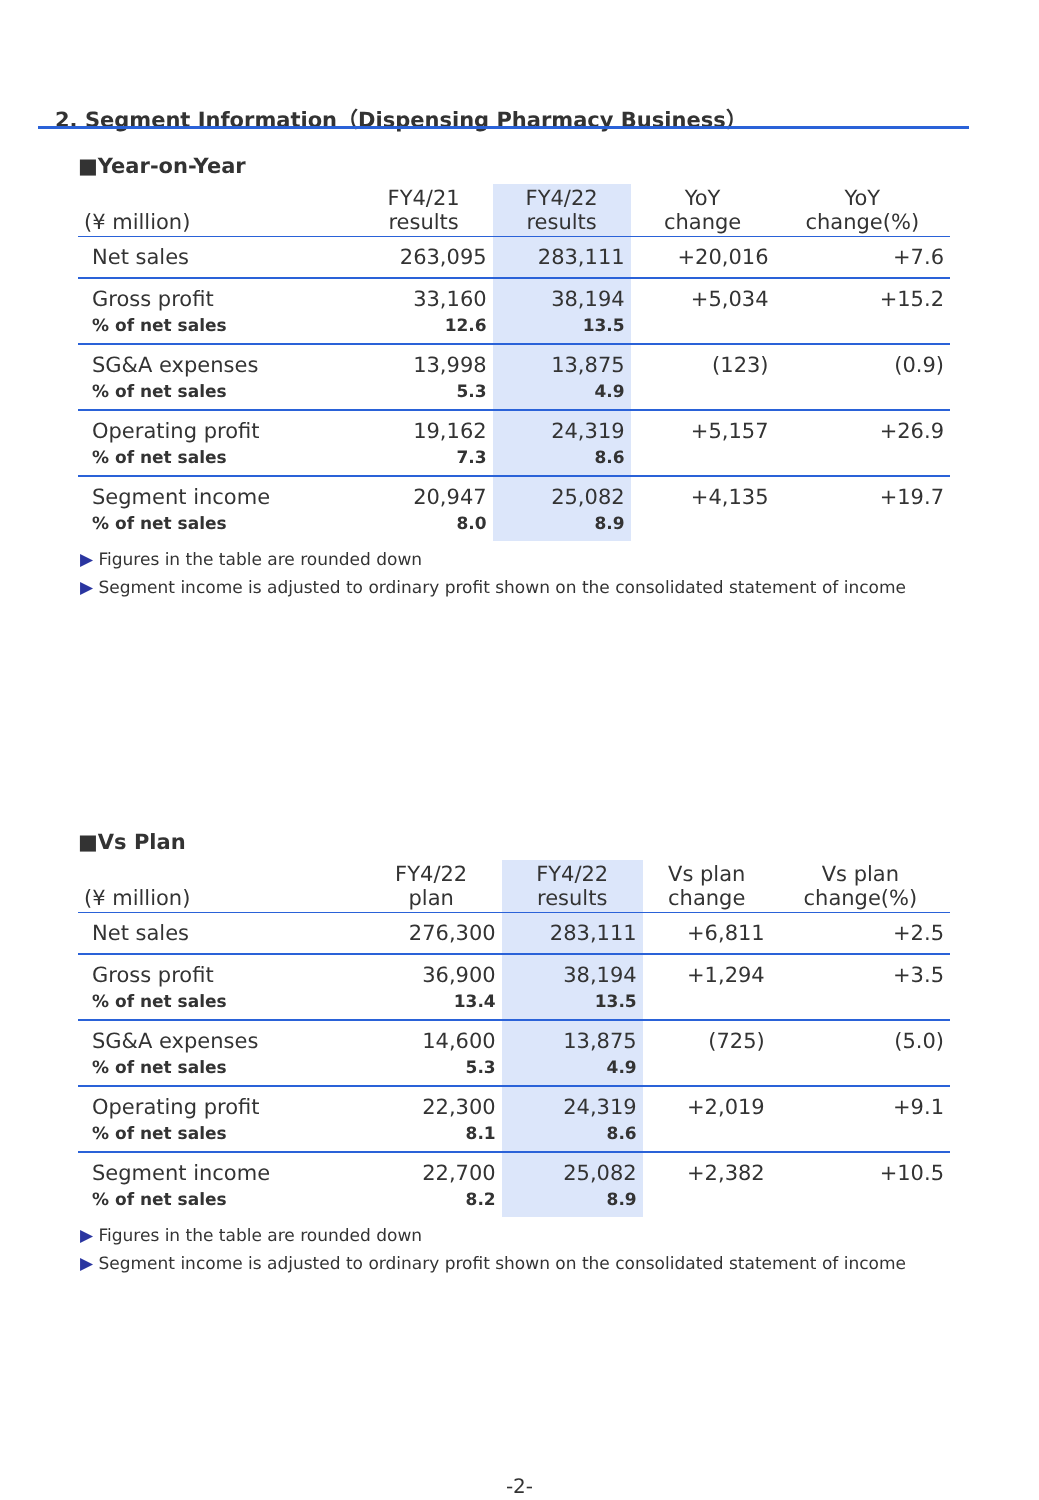2. Segment Information（Dispensing Pharmacy Business）
■Year-on-Year
| (¥ million) | FY4/21 results | FY4/22 results | YoY change | YoY change(%) |
| --- | --- | --- | --- | --- |
| Net sales | 263,095 | 283,111 | +20,016 | +7.6 |
| Gross profit % of net sales | 33,160 12.6 | 38,194 13.5 | +5,034 | +15.2 |
| SG&A expenses % of net sales | 13,998 5.3 | 13,875 4.9 | (123) | (0.9) |
| Operating profit % of net sales | 19,162 7.3 | 24,319 8.6 | +5,157 | +26.9 |
| Segment income % of net sales | 20,947 8.0 | 25,082 8.9 | +4,135 | +19.7 |
▶ Figures in the table are rounded down
▶ Segment income is adjusted to ordinary profit shown on the consolidated statement of income
■Vs Plan
| (¥ million) | FY4/22 plan | FY4/22 results | Vs plan change | Vs plan change(%) |
| --- | --- | --- | --- | --- |
| Net sales | 276,300 | 283,111 | +6,811 | +2.5 |
| Gross profit % of net sales | 36,900 13.4 | 38,194 13.5 | +1,294 | +3.5 |
| SG&A expenses % of net sales | 14,600 5.3 | 13,875 4.9 | (725) | (5.0) |
| Operating profit % of net sales | 22,300 8.1 | 24,319 8.6 | +2,019 | +9.1 |
| Segment income % of net sales | 22,700 8.2 | 25,082 8.9 | +2,382 | +10.5 |
▶ Figures in the table are rounded down
▶ Segment income is adjusted to ordinary profit shown on the consolidated statement of income
-2-